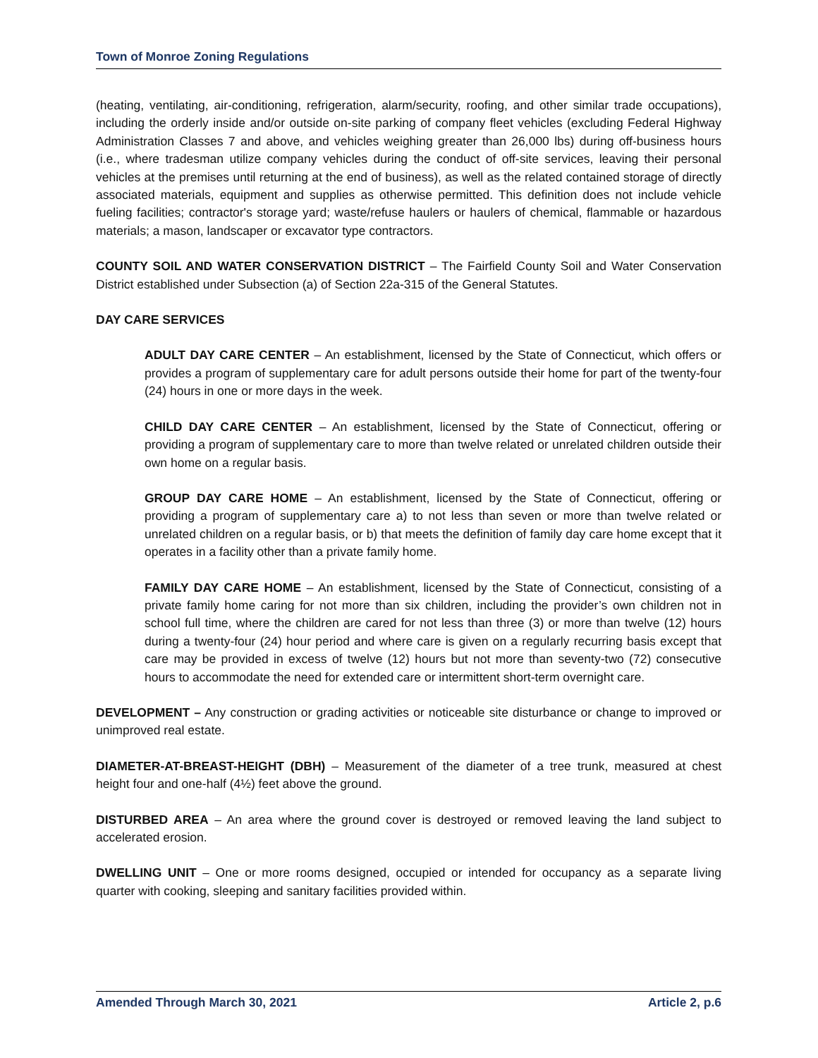Town of Monroe Zoning Regulations
(heating, ventilating, air-conditioning, refrigeration, alarm/security, roofing, and other similar trade occupations), including the orderly inside and/or outside on-site parking of company fleet vehicles (excluding Federal Highway Administration Classes 7 and above, and vehicles weighing greater than 26,000 lbs) during off-business hours (i.e., where tradesman utilize company vehicles during the conduct of off-site services, leaving their personal vehicles at the premises until returning at the end of business), as well as the related contained storage of directly associated materials, equipment and supplies as otherwise permitted. This definition does not include vehicle fueling facilities; contractor's storage yard; waste/refuse haulers or haulers of chemical, flammable or hazardous materials; a mason, landscaper or excavator type contractors.
COUNTY SOIL AND WATER CONSERVATION DISTRICT – The Fairfield County Soil and Water Conservation District established under Subsection (a) of Section 22a-315 of the General Statutes.
DAY CARE SERVICES
ADULT DAY CARE CENTER – An establishment, licensed by the State of Connecticut, which offers or provides a program of supplementary care for adult persons outside their home for part of the twenty-four (24) hours in one or more days in the week.
CHILD DAY CARE CENTER – An establishment, licensed by the State of Connecticut, offering or providing a program of supplementary care to more than twelve related or unrelated children outside their own home on a regular basis.
GROUP DAY CARE HOME – An establishment, licensed by the State of Connecticut, offering or providing a program of supplementary care a) to not less than seven or more than twelve related or unrelated children on a regular basis, or b) that meets the definition of family day care home except that it operates in a facility other than a private family home.
FAMILY DAY CARE HOME – An establishment, licensed by the State of Connecticut, consisting of a private family home caring for not more than six children, including the provider’s own children not in school full time, where the children are cared for not less than three (3) or more than twelve (12) hours during a twenty-four (24) hour period and where care is given on a regularly recurring basis except that care may be provided in excess of twelve (12) hours but not more than seventy-two (72) consecutive hours to accommodate the need for extended care or intermittent short-term overnight care.
DEVELOPMENT – Any construction or grading activities or noticeable site disturbance or change to improved or unimproved real estate.
DIAMETER-AT-BREAST-HEIGHT (DBH) – Measurement of the diameter of a tree trunk, measured at chest height four and one-half (4½) feet above the ground.
DISTURBED AREA – An area where the ground cover is destroyed or removed leaving the land subject to accelerated erosion.
DWELLING UNIT – One or more rooms designed, occupied or intended for occupancy as a separate living quarter with cooking, sleeping and sanitary facilities provided within.
Amended Through March 30, 2021 Article 2, p.6